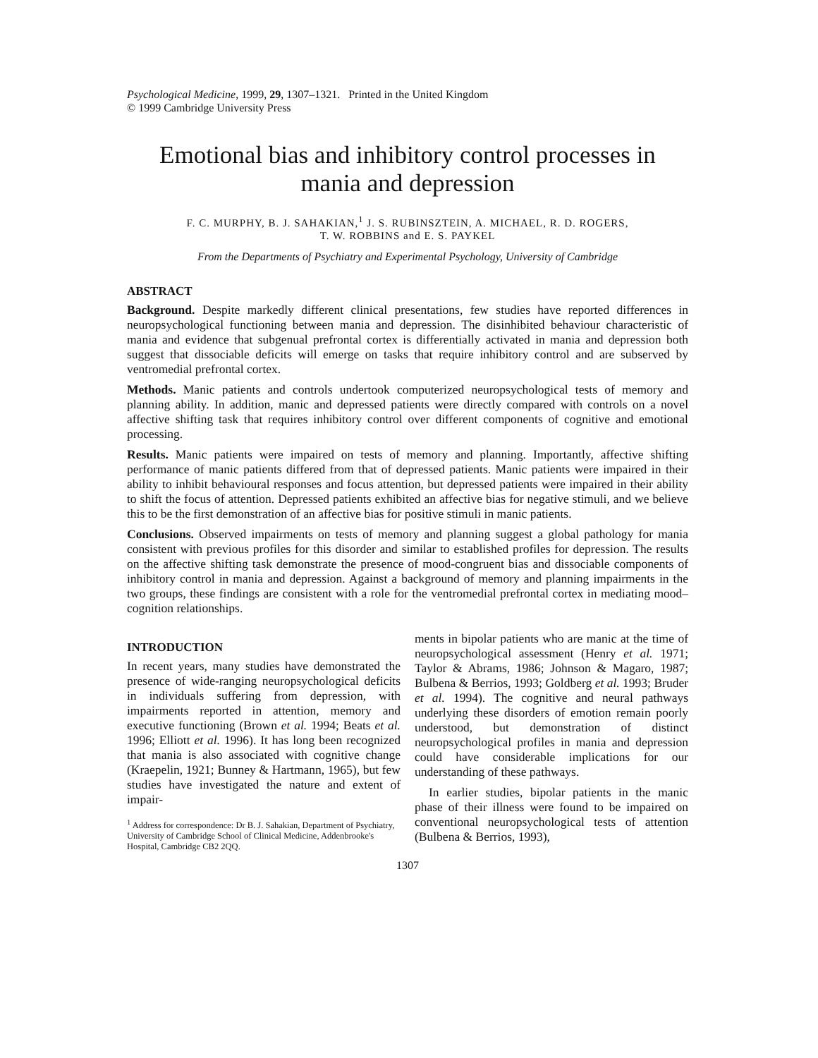Psychological Medicine, 1999, 29, 1307–1321. Printed in the United Kingdom
© 1999 Cambridge University Press
Emotional bias and inhibitory control processes in mania and depression
F. C. MURPHY, B. J. SAHAKIAN,<sup>1</sup> J. S. RUBINSZTEIN, A. MICHAEL, R. D. ROGERS,
T. W. ROBBINS and E. S. PAYKEL
From the Departments of Psychiatry and Experimental Psychology, University of Cambridge
ABSTRACT
Background. Despite markedly different clinical presentations, few studies have reported differences in neuropsychological functioning between mania and depression. The disinhibited behaviour characteristic of mania and evidence that subgenual prefrontal cortex is differentially activated in mania and depression both suggest that dissociable deficits will emerge on tasks that require inhibitory control and are subserved by ventromedial prefrontal cortex.
Methods. Manic patients and controls undertook computerized neuropsychological tests of memory and planning ability. In addition, manic and depressed patients were directly compared with controls on a novel affective shifting task that requires inhibitory control over different components of cognitive and emotional processing.
Results. Manic patients were impaired on tests of memory and planning. Importantly, affective shifting performance of manic patients differed from that of depressed patients. Manic patients were impaired in their ability to inhibit behavioural responses and focus attention, but depressed patients were impaired in their ability to shift the focus of attention. Depressed patients exhibited an affective bias for negative stimuli, and we believe this to be the first demonstration of an affective bias for positive stimuli in manic patients.
Conclusions. Observed impairments on tests of memory and planning suggest a global pathology for mania consistent with previous profiles for this disorder and similar to established profiles for depression. The results on the affective shifting task demonstrate the presence of mood-congruent bias and dissociable components of inhibitory control in mania and depression. Against a background of memory and planning impairments in the two groups, these findings are consistent with a role for the ventromedial prefrontal cortex in mediating mood–cognition relationships.
INTRODUCTION
In recent years, many studies have demonstrated the presence of wide-ranging neuropsychological deficits in individuals suffering from depression, with impairments reported in attention, memory and executive functioning (Brown et al. 1994; Beats et al. 1996; Elliott et al. 1996). It has long been recognized that mania is also associated with cognitive change (Kraepelin, 1921; Bunney & Hartmann, 1965), but few studies have investigated the nature and extent of impair-
<sup>1</sup> Address for correspondence: Dr B. J. Sahakian, Department of Psychiatry, University of Cambridge School of Clinical Medicine, Addenbrooke's Hospital, Cambridge CB2 2QQ.
ments in bipolar patients who are manic at the time of neuropsychological assessment (Henry et al. 1971; Taylor & Abrams, 1986; Johnson & Magaro, 1987; Bulbena & Berrios, 1993; Goldberg et al. 1993; Bruder et al. 1994). The cognitive and neural pathways underlying these disorders of emotion remain poorly understood, but demonstration of distinct neuropsychological profiles in mania and depression could have considerable implications for our understanding of these pathways.
In earlier studies, bipolar patients in the manic phase of their illness were found to be impaired on conventional neuropsychological tests of attention (Bulbena & Berrios, 1993),
1307